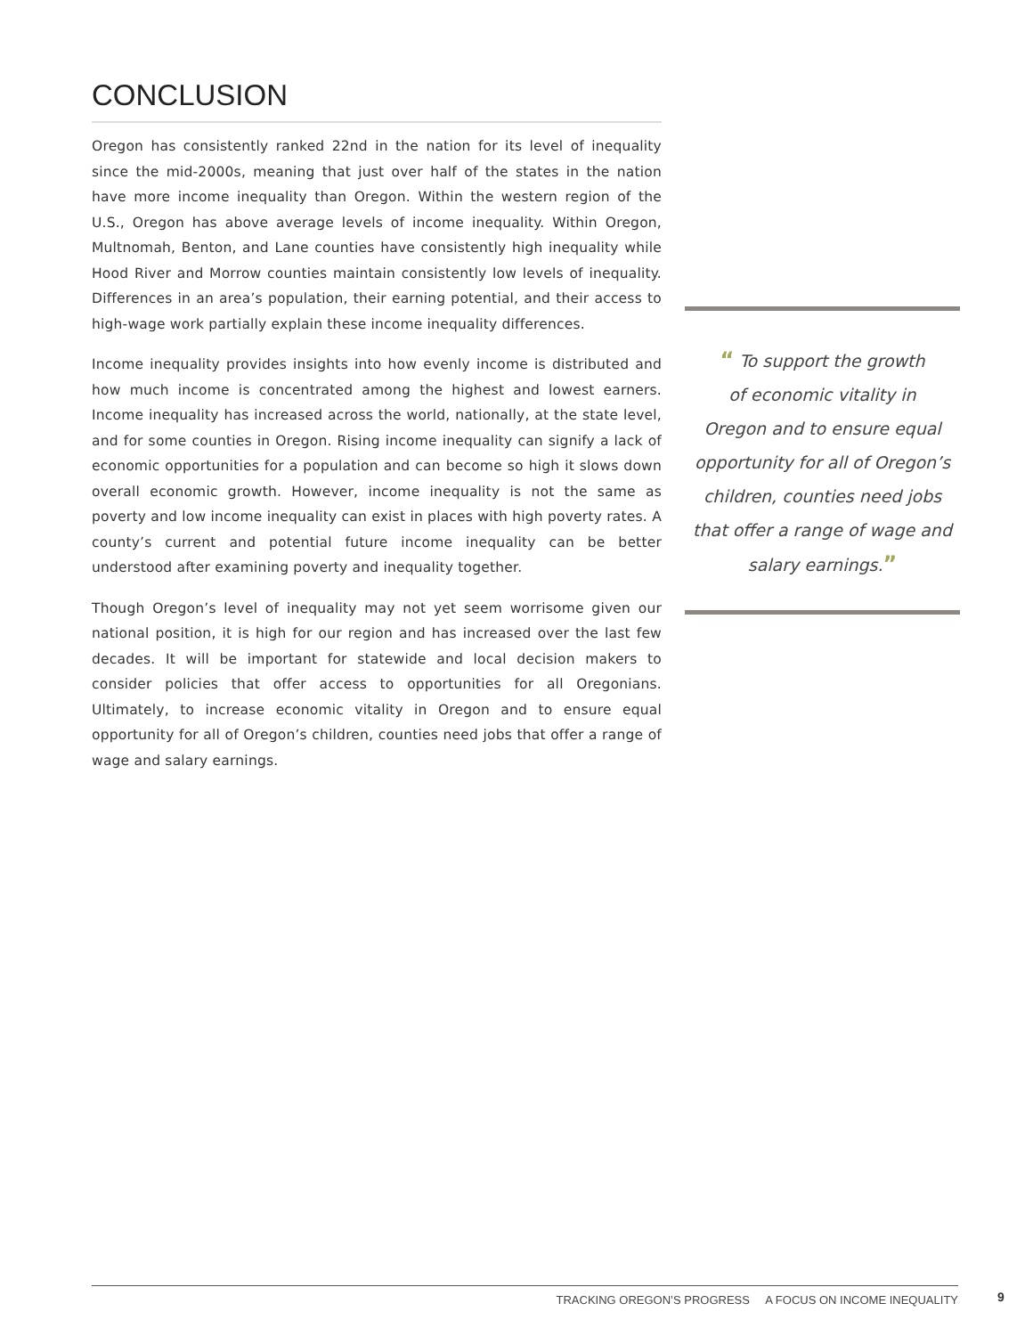CONCLUSION
Oregon has consistently ranked 22nd in the nation for its level of inequality since the mid-2000s, meaning that just over half of the states in the nation have more income inequality than Oregon. Within the western region of the U.S., Oregon has above average levels of income inequality. Within Oregon, Multnomah, Benton, and Lane counties have consistently high inequality while Hood River and Morrow counties maintain consistently low levels of inequality. Differences in an area’s population, their earning potential, and their access to high-wage work partially explain these income inequality differences.
Income inequality provides insights into how evenly income is distributed and how much income is concentrated among the highest and lowest earners. Income inequality has increased across the world, nationally, at the state level, and for some counties in Oregon. Rising income inequality can signify a lack of economic opportunities for a population and can become so high it slows down overall economic growth. However, income inequality is not the same as poverty and low income inequality can exist in places with high poverty rates. A county’s current and potential future income inequality can be better understood after examining poverty and inequality together.
Though Oregon’s level of inequality may not yet seem worrisome given our national position, it is high for our region and has increased over the last few decades. It will be important for statewide and local decision makers to consider policies that offer access to opportunities for all Oregonians. Ultimately, to increase economic vitality in Oregon and to ensure equal opportunity for all of Oregon’s children, counties need jobs that offer a range of wage and salary earnings.
“ To support the growth
of economic vitality in
Oregon and to ensure equal
opportunity for all of Oregon’s
children, counties need jobs
that offer a range of wage and
salary earnings.”
TRACKING OREGON’S PROGRESS A FOCUS ON INCOME INEQUALITY 9